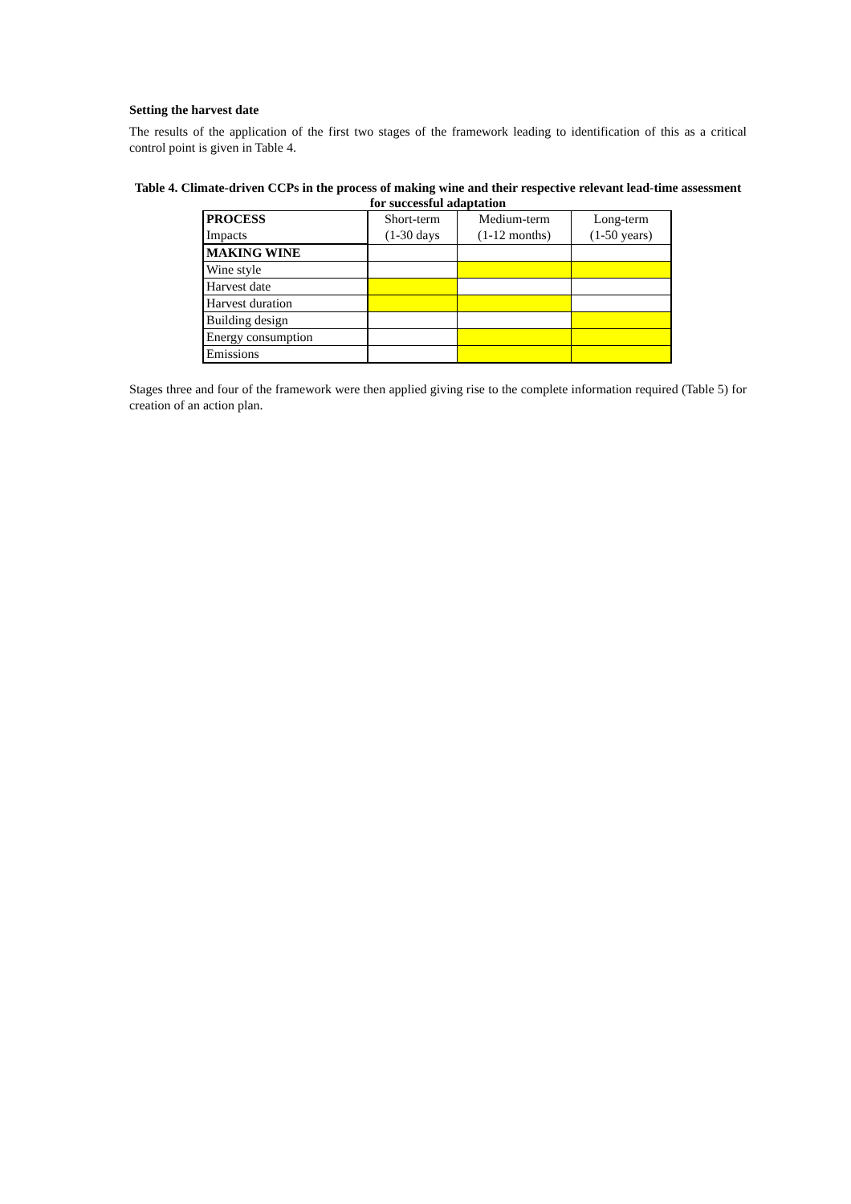Setting the harvest date
The results of the application of the first two stages of the framework leading to identification of this as a critical control point is given in Table 4.
Table 4. Climate-driven CCPs in the process of making wine and their respective relevant lead-time assessment for successful adaptation
| PROCESS | Short-term | Medium-term | Long-term |
| Impacts | (1-30 days | (1-12 months) | (1-50 years) |
| MAKING WINE | | | |
| Wine style | | | |
| Harvest date | | | |
| Harvest duration | | | |
| Building design | | | |
| Energy consumption | | | |
| Emissions | | | |
Stages three and four of the framework were then applied giving rise to the complete information required (Table 5) for creation of an action plan.